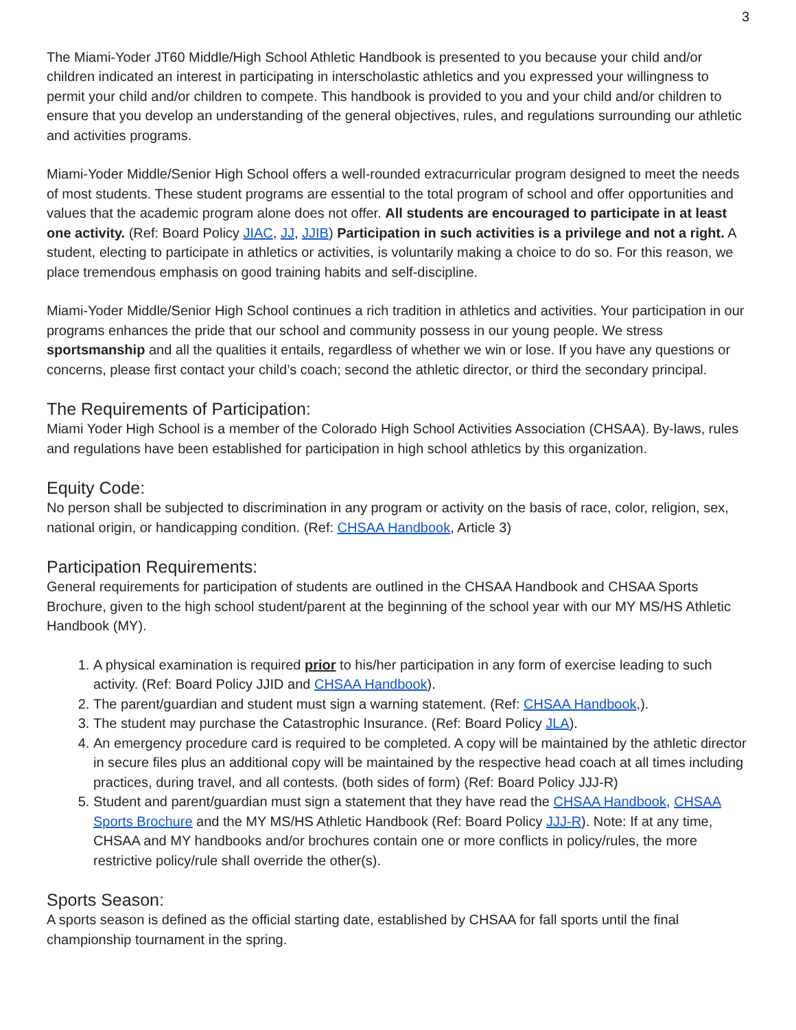3
The Miami-Yoder JT60 Middle/High School Athletic Handbook is presented to you because your child and/or children indicated an interest in participating in interscholastic athletics and you expressed your willingness to permit your child and/or children to compete. This handbook is provided to you and your child and/or children to ensure that you develop an understanding of the general objectives, rules, and regulations surrounding our athletic and activities programs.
Miami-Yoder Middle/Senior High School offers a well-rounded extracurricular program designed to meet the needs of most students. These student programs are essential to the total program of school and offer opportunities and values that the academic program alone does not offer. All students are encouraged to participate in at least one activity. (Ref: Board Policy JIAC, JJ, JJIB) Participation in such activities is a privilege and not a right. A student, electing to participate in athletics or activities, is voluntarily making a choice to do so. For this reason, we place tremendous emphasis on good training habits and self-discipline.
Miami-Yoder Middle/Senior High School continues a rich tradition in athletics and activities. Your participation in our programs enhances the pride that our school and community possess in our young people. We stress sportsmanship and all the qualities it entails, regardless of whether we win or lose. If you have any questions or concerns, please first contact your child’s coach; second the athletic director, or third the secondary principal.
The Requirements of Participation:
Miami Yoder High School is a member of the Colorado High School Activities Association (CHSAA). By-laws, rules and regulations have been established for participation in high school athletics by this organization.
Equity Code:
No person shall be subjected to discrimination in any program or activity on the basis of race, color, religion, sex, national origin, or handicapping condition. (Ref: CHSAA Handbook, Article 3)
Participation Requirements:
General requirements for participation of students are outlined in the CHSAA Handbook and CHSAA Sports Brochure, given to the high school student/parent at the beginning of the school year with our MY MS/HS Athletic Handbook (MY).
1. A physical examination is required prior to his/her participation in any form of exercise leading to such activity. (Ref: Board Policy JJID and CHSAA Handbook).
2. The parent/guardian and student must sign a warning statement. (Ref: CHSAA Handbook,).
3. The student may purchase the Catastrophic Insurance. (Ref: Board Policy JLA).
4. An emergency procedure card is required to be completed. A copy will be maintained by the athletic director in secure files plus an additional copy will be maintained by the respective head coach at all times including practices, during travel, and all contests. (both sides of form) (Ref: Board Policy JJJ-R)
5. Student and parent/guardian must sign a statement that they have read the CHSAA Handbook, CHSAA Sports Brochure and the MY MS/HS Athletic Handbook (Ref: Board Policy JJJ-R). Note: If at any time, CHSAA and MY handbooks and/or brochures contain one or more conflicts in policy/rules, the more restrictive policy/rule shall override the other(s).
Sports Season:
A sports season is defined as the official starting date, established by CHSAA for fall sports until the final championship tournament in the spring.